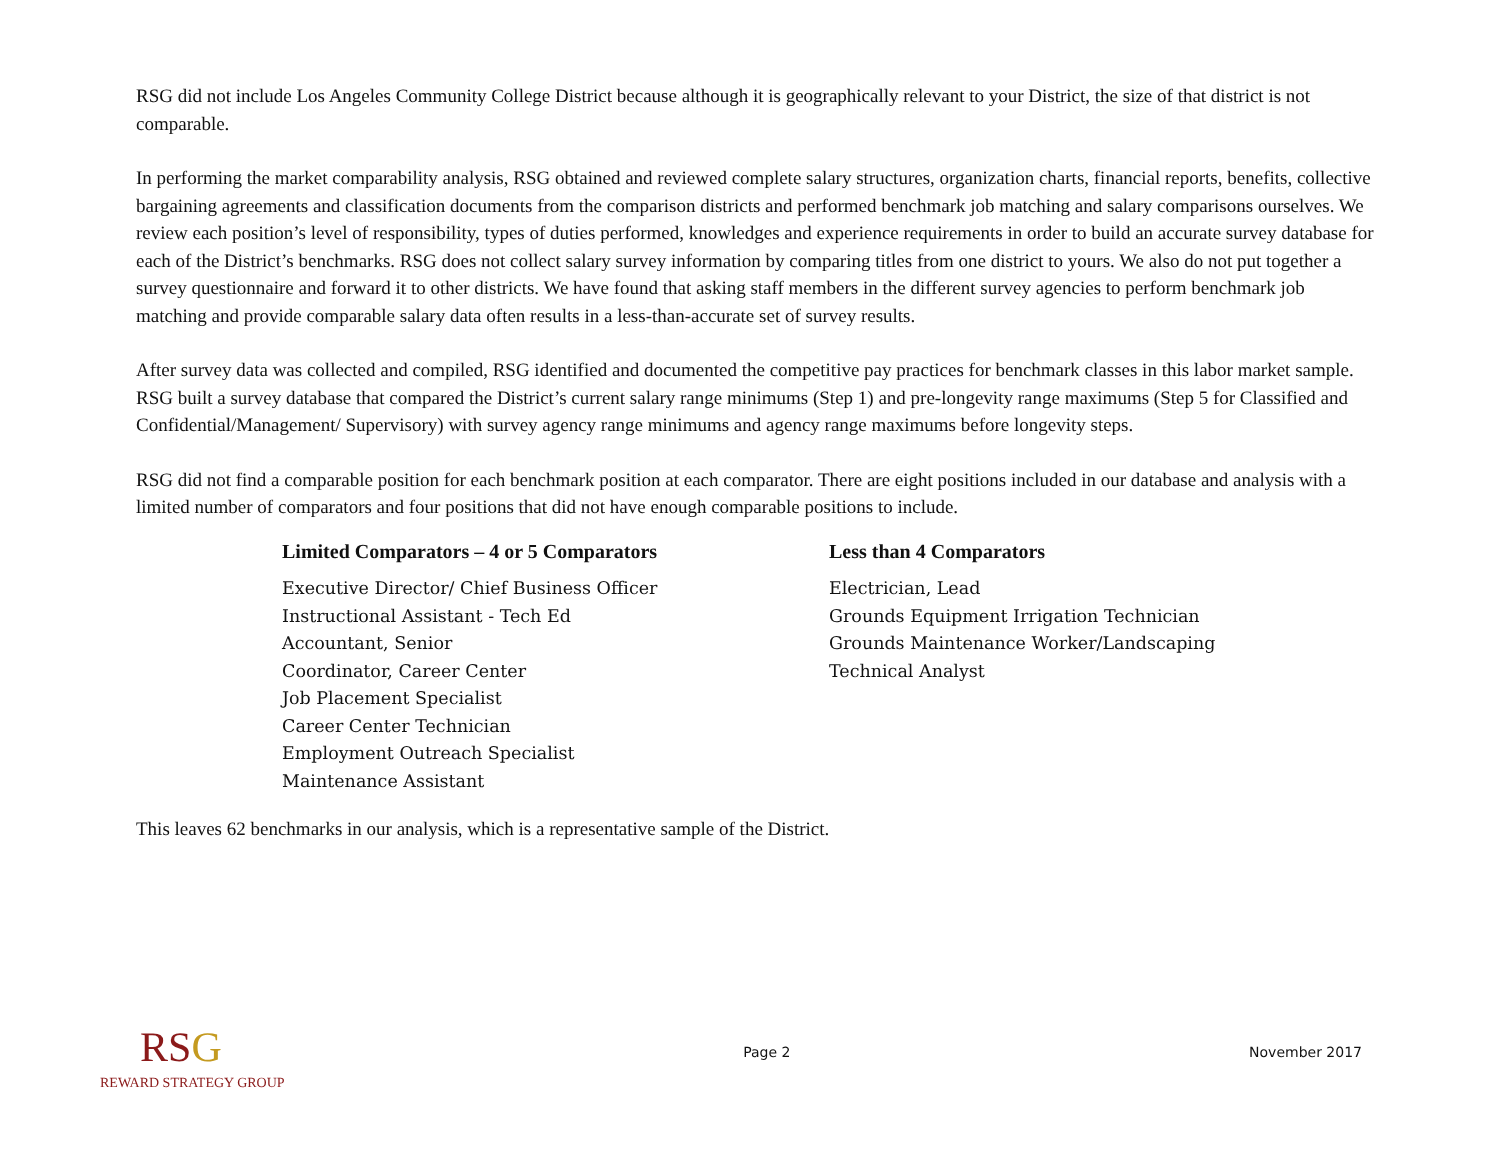RSG did not include Los Angeles Community College District because although it is geographically relevant to your District, the size of that district is not comparable.
In performing the market comparability analysis, RSG obtained and reviewed complete salary structures, organization charts, financial reports, benefits, collective bargaining agreements and classification documents from the comparison districts and performed benchmark job matching and salary comparisons ourselves. We review each position’s level of responsibility, types of duties performed, knowledges and experience requirements in order to build an accurate survey database for each of the District’s benchmarks. RSG does not collect salary survey information by comparing titles from one district to yours. We also do not put together a survey questionnaire and forward it to other districts. We have found that asking staff members in the different survey agencies to perform benchmark job matching and provide comparable salary data often results in a less-than-accurate set of survey results.
After survey data was collected and compiled, RSG identified and documented the competitive pay practices for benchmark classes in this labor market sample. RSG built a survey database that compared the District’s current salary range minimums (Step 1) and pre-longevity range maximums (Step 5 for Classified and Confidential/Management/ Supervisory) with survey agency range minimums and agency range maximums before longevity steps.
RSG did not find a comparable position for each benchmark position at each comparator. There are eight positions included in our database and analysis with a limited number of comparators and four positions that did not have enough comparable positions to include.
Limited Comparators – 4 or 5 Comparators
Executive Director/ Chief Business Officer
Instructional Assistant - Tech Ed
Accountant, Senior
Coordinator, Career Center
Job Placement Specialist
Career Center Technician
Employment Outreach Specialist
Maintenance Assistant
Less than 4 Comparators
Electrician, Lead
Grounds Equipment Irrigation Technician
Grounds Maintenance Worker/Landscaping
Technical Analyst
This leaves 62 benchmarks in our analysis, which is a representative sample of the District.
RSG
REWARD STRATEGY GROUP
Page 2 November 2017